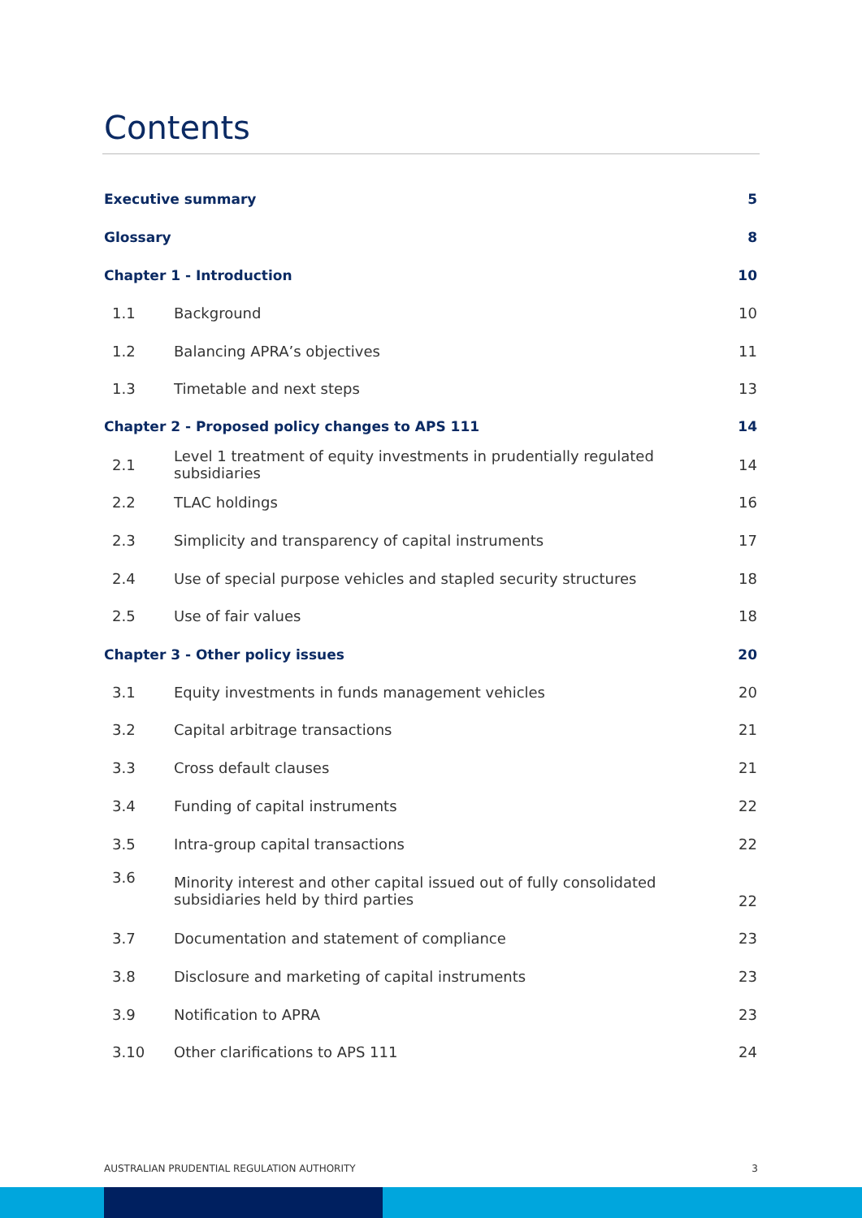Contents
| Executive summary | | 5 |
| Glossary | | 8 |
| Chapter 1 - Introduction | | 10 |
| 1.1 | Background | 10 |
| 1.2 | Balancing APRA’s objectives | 11 |
| 1.3 | Timetable and next steps | 13 |
| Chapter 2 - Proposed policy changes to APS 111 | | 14 |
| 2.1 | Level 1 treatment of equity investments in prudentially regulated subsidiaries | 14 |
| 2.2 | TLAC holdings | 16 |
| 2.3 | Simplicity and transparency of capital instruments | 17 |
| 2.4 | Use of special purpose vehicles and stapled security structures | 18 |
| 2.5 | Use of fair values | 18 |
| Chapter 3 - Other policy issues | | 20 |
| 3.1 | Equity investments in funds management vehicles | 20 |
| 3.2 | Capital arbitrage transactions | 21 |
| 3.3 | Cross default clauses | 21 |
| 3.4 | Funding of capital instruments | 22 |
| 3.5 | Intra-group capital transactions | 22 |
| 3.6 | Minority interest and other capital issued out of fully consolidated subsidiaries held by third parties | 22 |
| 3.7 | Documentation and statement of compliance | 23 |
| 3.8 | Disclosure and marketing of capital instruments | 23 |
| 3.9 | Notification to APRA | 23 |
| 3.10 | Other clarifications to APS 111 | 24 |
AUSTRALIAN PRUDENTIAL REGULATION AUTHORITY 3